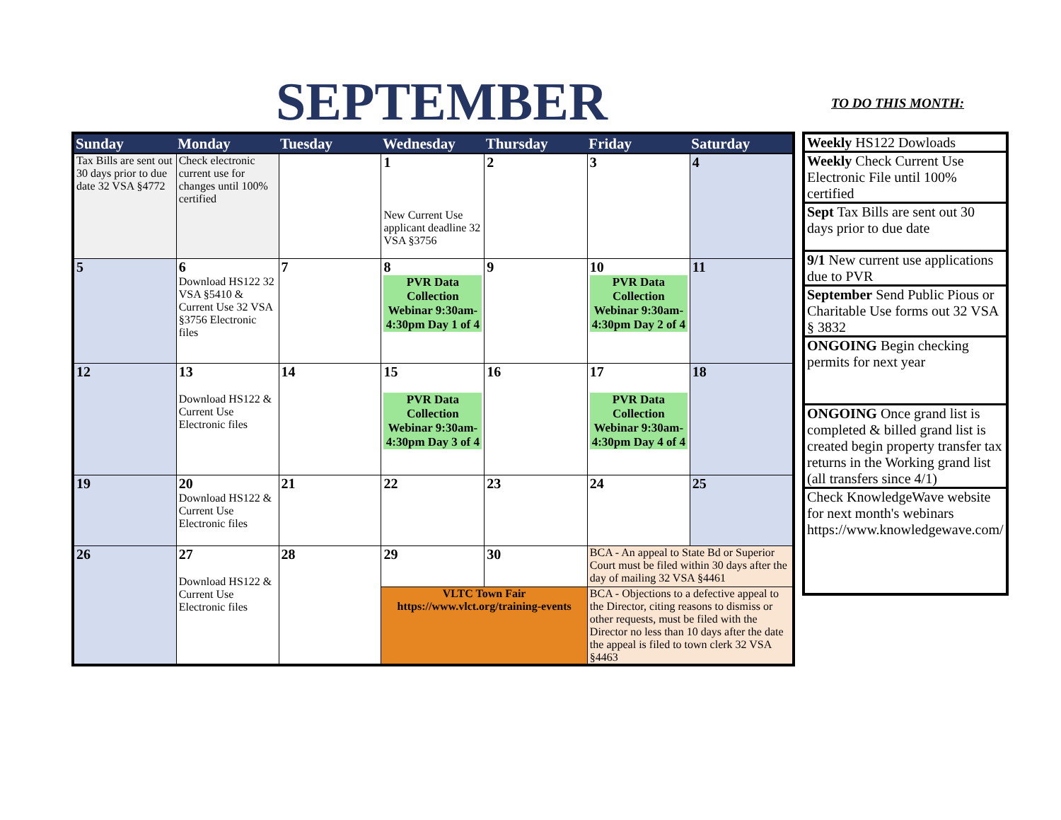SEPTEMBER TO DO THIS MONTH:
| Sunday | Monday | Tuesday | Wednesday | Thursday | Friday | Saturday |
| --- | --- | --- | --- | --- | --- | --- |
| Tax Bills are sent out 30 days prior to due date 32 VSA §4772 | Check electronic current use for changes until 100% certified | | 1 New Current Use applicant deadline 32 VSA §3756 | 2 | 3 | 4 |
| 5 | 6 Download HS122 32 VSA §5410 & Current Use 32 VSA §3756 Electronic files | 7 | 8 PVR Data Collection Webinar 9:30am-4:30pm Day 1 of 4 | 9 | 10 PVR Data Collection Webinar 9:30am-4:30pm Day 2 of 4 | 11 |
| 12 | 13 Download HS122 & Current Use Electronic files | 14 | 15 PVR Data Collection Webinar 9:30am-4:30pm Day 3 of 4 | 16 | 17 PVR Data Collection Webinar 9:30am-4:30pm Day 4 of 4 | 18 |
| 19 | 20 Download HS122 & Current Use Electronic files | 21 | 22 | 23 | 24 | 25 |
| 26 | 27 Download HS122 & Current Use Electronic files | 28 | 29 | 30 | BCA - An appeal to State Bd or Superior Court must be filed within 30 days after the day of mailing 32 VSA §4461 | |
| | | | VLTC Town Fair https://www.vlct.org/training-events | | BCA - Objections to a defective appeal to the Director, citing reasons to dismiss or other requests, must be filed with the Director no less than 10 days after the date the appeal is filed to town clerk 32 VSA §4463 | |
| Weekly HS122 Dowloads |
| Weekly Check Current Use Electronic File until 100% certified |
| Sept Tax Bills are sent out 30 days prior to due date |
| 9/1 New current use applications due to PVR |
| September Send Public Pious or Charitable Use forms out 32 VSA § 3832 |
| ONGOING Begin checking permits for next year |
| ONGOING Once grand list is completed & billed grand list is created begin property transfer tax returns in the Working grand list (all transfers since 4/1) |
| Check KnowledgeWave website for next month's webinars https://www.knowledgewave.com/ |